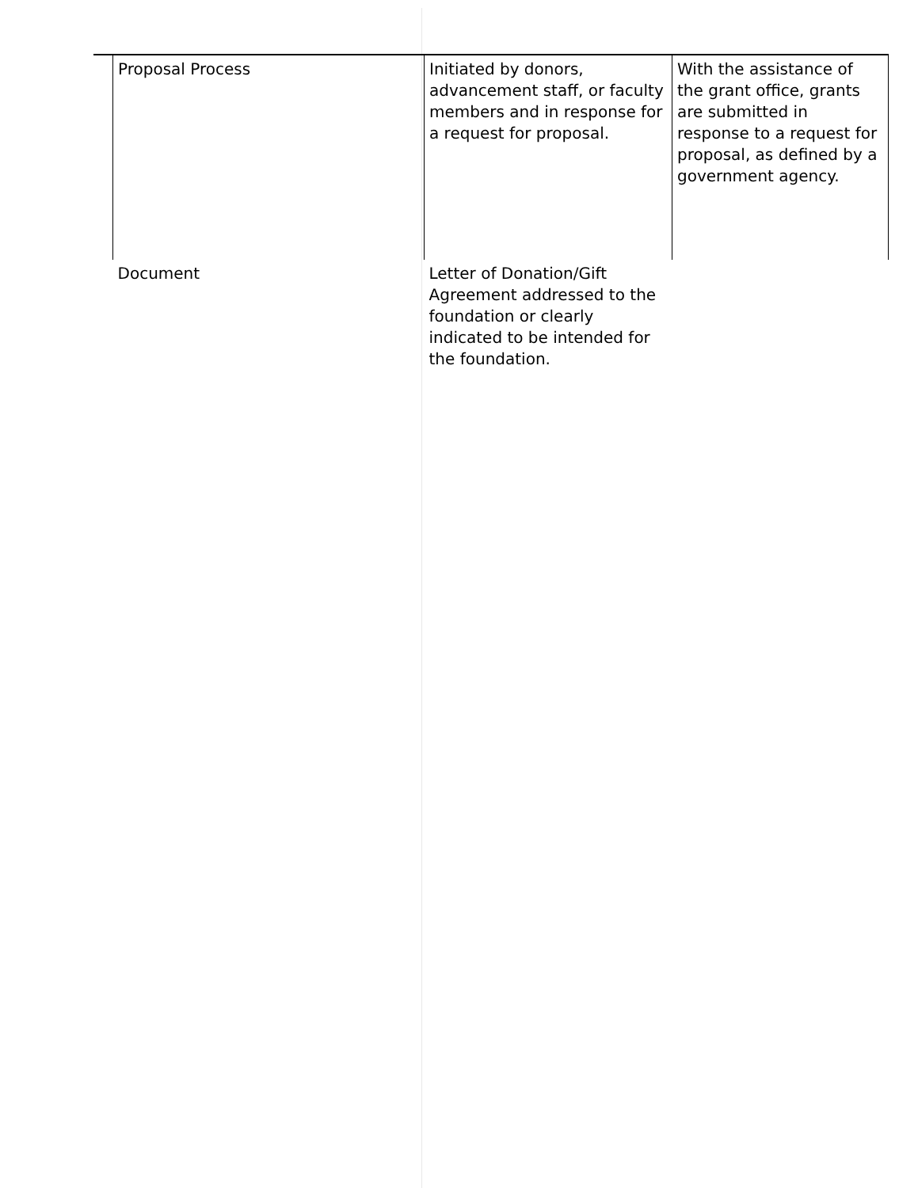| | Proposal Process | Initiated by donors, advancement staff, or faculty members and in response for a request for proposal. | With the assistance of the grant office, grants are submitted in response to a request for proposal, as defined by a government agency. |
| | Document | Letter of Donation/Gift Agreement addressed to the foundation or clearly indicated to be intended for the foundation. | |